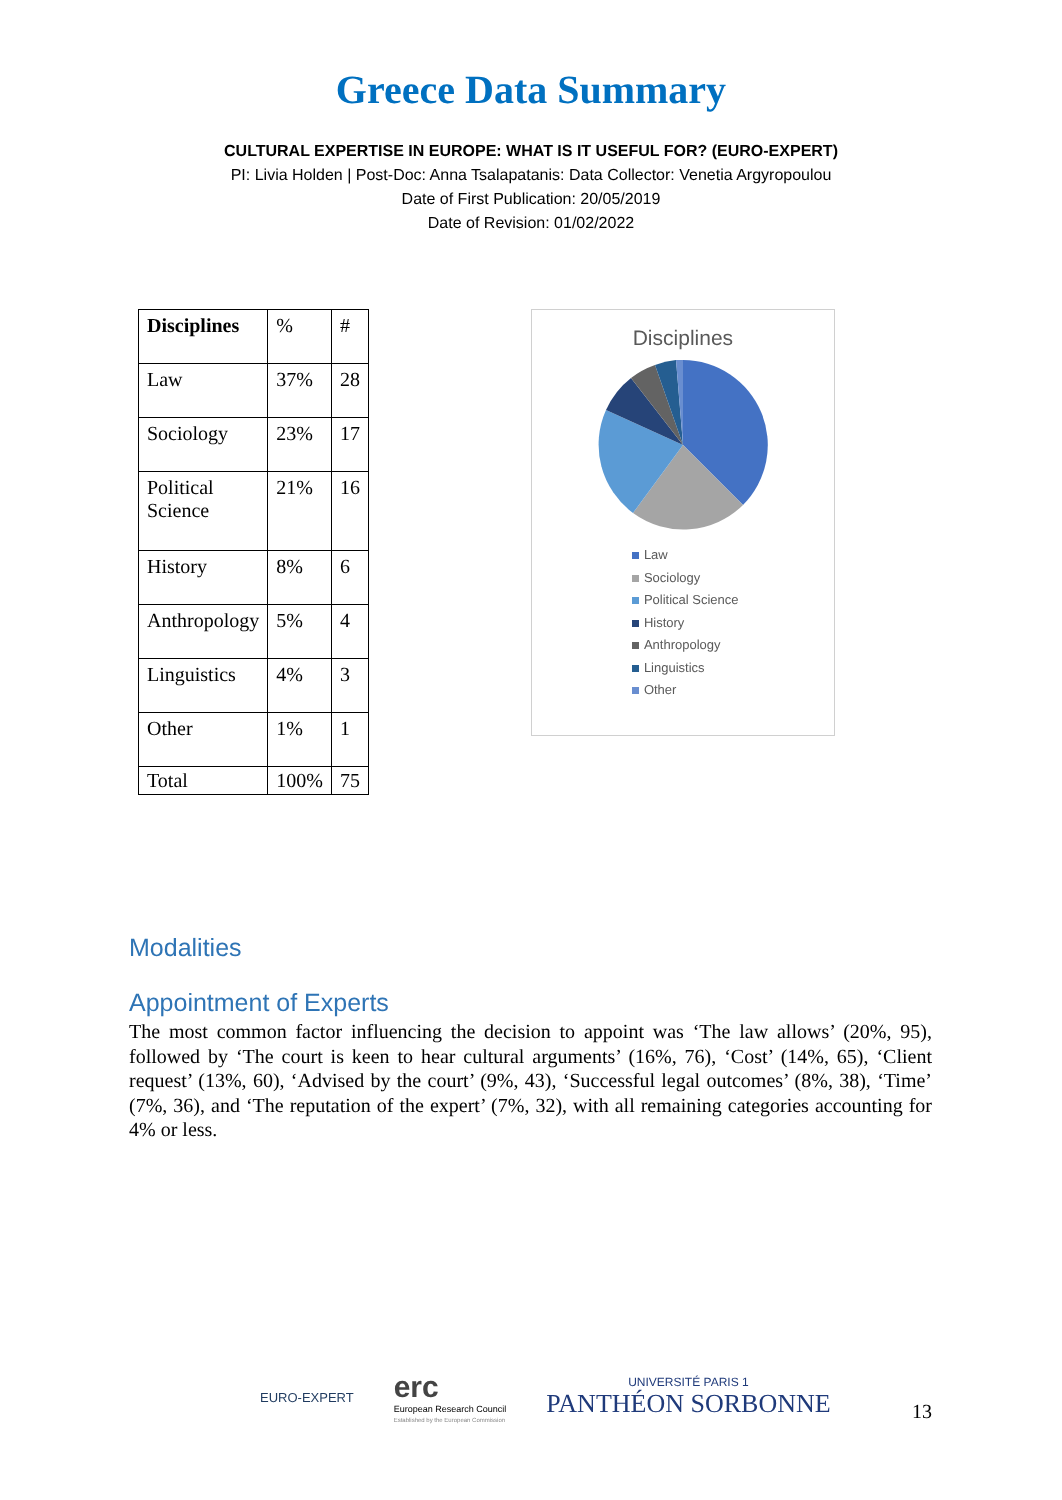Greece Data Summary
CULTURAL EXPERTISE IN EUROPE: WHAT IS IT USEFUL FOR? (EURO-EXPERT)
PI: Livia Holden | Post-Doc: Anna Tsalapatanis: Data Collector: Venetia Argyropoulou
Date of First Publication: 20/05/2019
Date of Revision: 01/02/2022
| Disciplines | % | # |
| --- | --- | --- |
| Law | 37% | 28 |
| Sociology | 23% | 17 |
| Political Science | 21% | 16 |
| History | 8% | 6 |
| Anthropology | 5% | 4 |
| Linguistics | 4% | 3 |
| Other | 1% | 1 |
| Total | 100% | 75 |
Disciplines
Law
Sociology
Political Science
History
Anthropology
Linguistics
Other
Modalities
Appointment of Experts
The most common factor influencing the decision to appoint was ‘The law allows’ (20%, 95), followed by ‘The court is keen to hear cultural arguments’ (16%, 76), ‘Cost’ (14%, 65), ‘Client request’ (13%, 60), ‘Advised by the court’ (9%, 43), ‘Successful legal outcomes’ (8%, 38), ‘Time’ (7%, 36), and ‘The reputation of the expert’ (7%, 32), with all remaining categories accounting for 4% or less.
EURO-EXPERT
erc
European Research Council
Established by the European Commission
UNIVERSITÉ PARIS 1
PANTHÉON SORBONNE
13